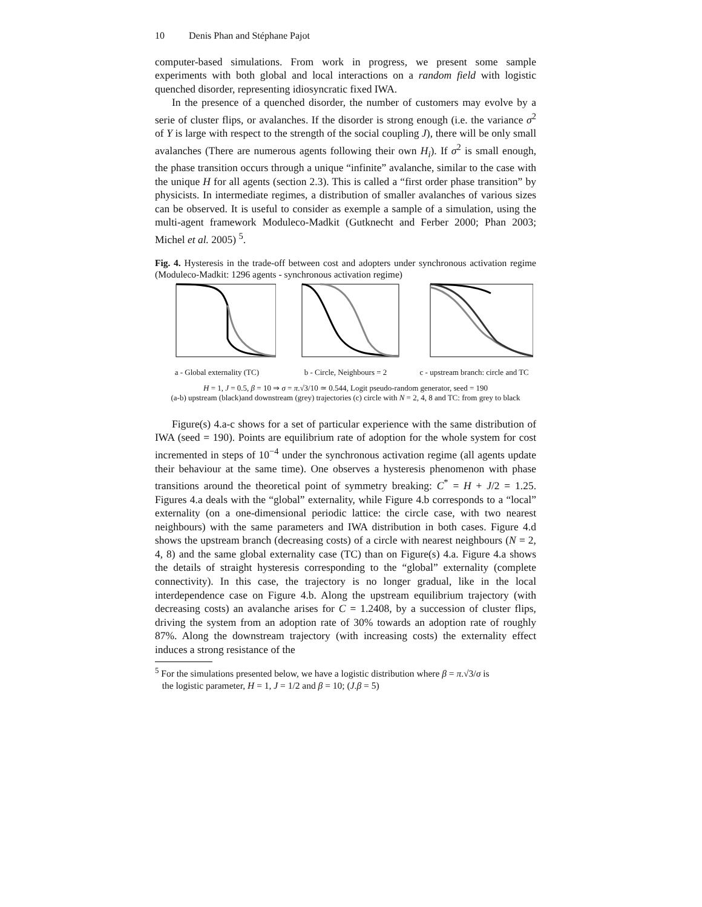10 Denis Phan and Stéphane Pajot
computer-based simulations. From work in progress, we present some sample experiments with both global and local interactions on a random field with logistic quenched disorder, representing idiosyncratic fixed IWA.
In the presence of a quenched disorder, the number of customers may evolve by a serie of cluster flips, or avalanches. If the disorder is strong enough (i.e. the variance σ<sup>2</sup> of Y is large with respect to the strength of the social coupling J), there will be only small avalanches (There are numerous agents following their own H<sub>i</sub>). If σ<sup>2</sup> is small enough, the phase transition occurs through a unique “infinite” avalanche, similar to the case with the unique H for all agents (section 2.3). This is called a “first order phase transition” by physicists. In intermediate regimes, a distribution of smaller avalanches of various sizes can be observed. It is useful to consider as exemple a sample of a simulation, using the multi-agent framework Moduleco-Madkit (Gutknecht and Ferber 2000; Phan 2003; Michel et al. 2005) <sup>5</sup>.
Fig. 4. Hysteresis in the trade-off between cost and adopters under synchronous activation regime (Moduleco-Madkit: 1296 agents - synchronous activation regime)
a - Global externality (TC) b - Circle, Neighbours = 2 c - upstream branch: circle and TC
H = 1, J = 0.5, β = 10 ⇒ σ = π.√3/10 ≃ 0.544, Logit pseudo-random generator, seed = 190
(a-b) upstream (black)and downstream (grey) trajectories (c) circle with N = 2, 4, 8 and TC: from grey to black
Figure(s) 4.a-c shows for a set of particular experience with the same distribution of IWA (seed = 190). Points are equilibrium rate of adoption for the whole system for cost incremented in steps of 10<sup>−4</sup> under the synchronous activation regime (all agents update their behaviour at the same time). One observes a hysteresis phenomenon with phase transitions around the theoretical point of symmetry breaking: C<sup>*</sup> = H + J/2 = 1.25. Figures 4.a deals with the “global” externality, while Figure 4.b corresponds to a “local” externality (on a one-dimensional periodic lattice: the circle case, with two nearest neighbours) with the same parameters and IWA distribution in both cases. Figure 4.d shows the upstream branch (decreasing costs) of a circle with nearest neighbours (N = 2, 4, 8) and the same global externality case (TC) than on Figure(s) 4.a. Figure 4.a shows the details of straight hysteresis corresponding to the “global” externality (complete connectivity). In this case, the trajectory is no longer gradual, like in the local interdependence case on Figure 4.b. Along the upstream equilibrium trajectory (with decreasing costs) an avalanche arises for C = 1.2408, by a succession of cluster flips, driving the system from an adoption rate of 30% towards an adoption rate of roughly 87%. Along the downstream trajectory (with increasing costs) the externality effect induces a strong resistance of the
<sup>5</sup> For the simulations presented below, we have a logistic distribution where β = π.√3/σ is
the logistic parameter, H = 1, J = 1/2 and β = 10; (J.β = 5)